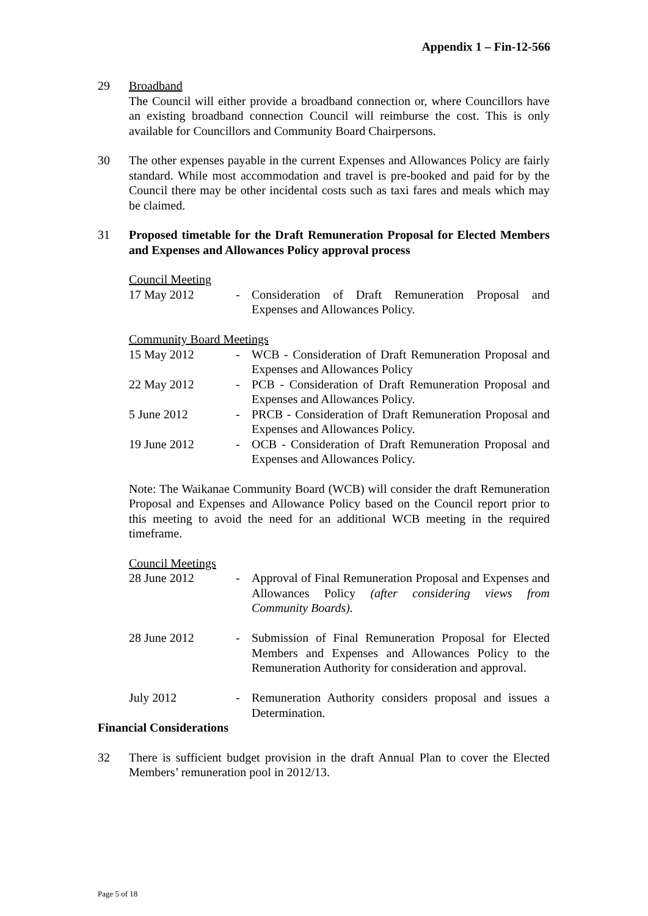Appendix 1 – Fin-12-566
29 Broadband
The Council will either provide a broadband connection or, where Councillors have an existing broadband connection Council will reimburse the cost. This is only available for Councillors and Community Board Chairpersons.
30 The other expenses payable in the current Expenses and Allowances Policy are fairly standard. While most accommodation and travel is pre-booked and paid for by the Council there may be other incidental costs such as taxi fares and meals which may be claimed.
31 Proposed timetable for the Draft Remuneration Proposal for Elected Members and Expenses and Allowances Policy approval process
Council Meeting
17 May 2012 - Consideration of Draft Remuneration Proposal and Expenses and Allowances Policy.
Community Board Meetings
15 May 2012 - WCB - Consideration of Draft Remuneration Proposal and Expenses and Allowances Policy
22 May 2012 - PCB - Consideration of Draft Remuneration Proposal and Expenses and Allowances Policy.
5 June 2012 - PRCB - Consideration of Draft Remuneration Proposal and Expenses and Allowances Policy.
19 June 2012 - OCB - Consideration of Draft Remuneration Proposal and Expenses and Allowances Policy.
Note: The Waikanae Community Board (WCB) will consider the draft Remuneration Proposal and Expenses and Allowance Policy based on the Council report prior to this meeting to avoid the need for an additional WCB meeting in the required timeframe.
Council Meetings
28 June 2012 - Approval of Final Remuneration Proposal and Expenses and Allowances Policy (after considering views from Community Boards).
28 June 2012 - Submission of Final Remuneration Proposal for Elected Members and Expenses and Allowances Policy to the Remuneration Authority for consideration and approval.
July 2012 - Remuneration Authority considers proposal and issues a Determination.
Financial Considerations
32 There is sufficient budget provision in the draft Annual Plan to cover the Elected Members’ remuneration pool in 2012/13.
Page 5 of 18